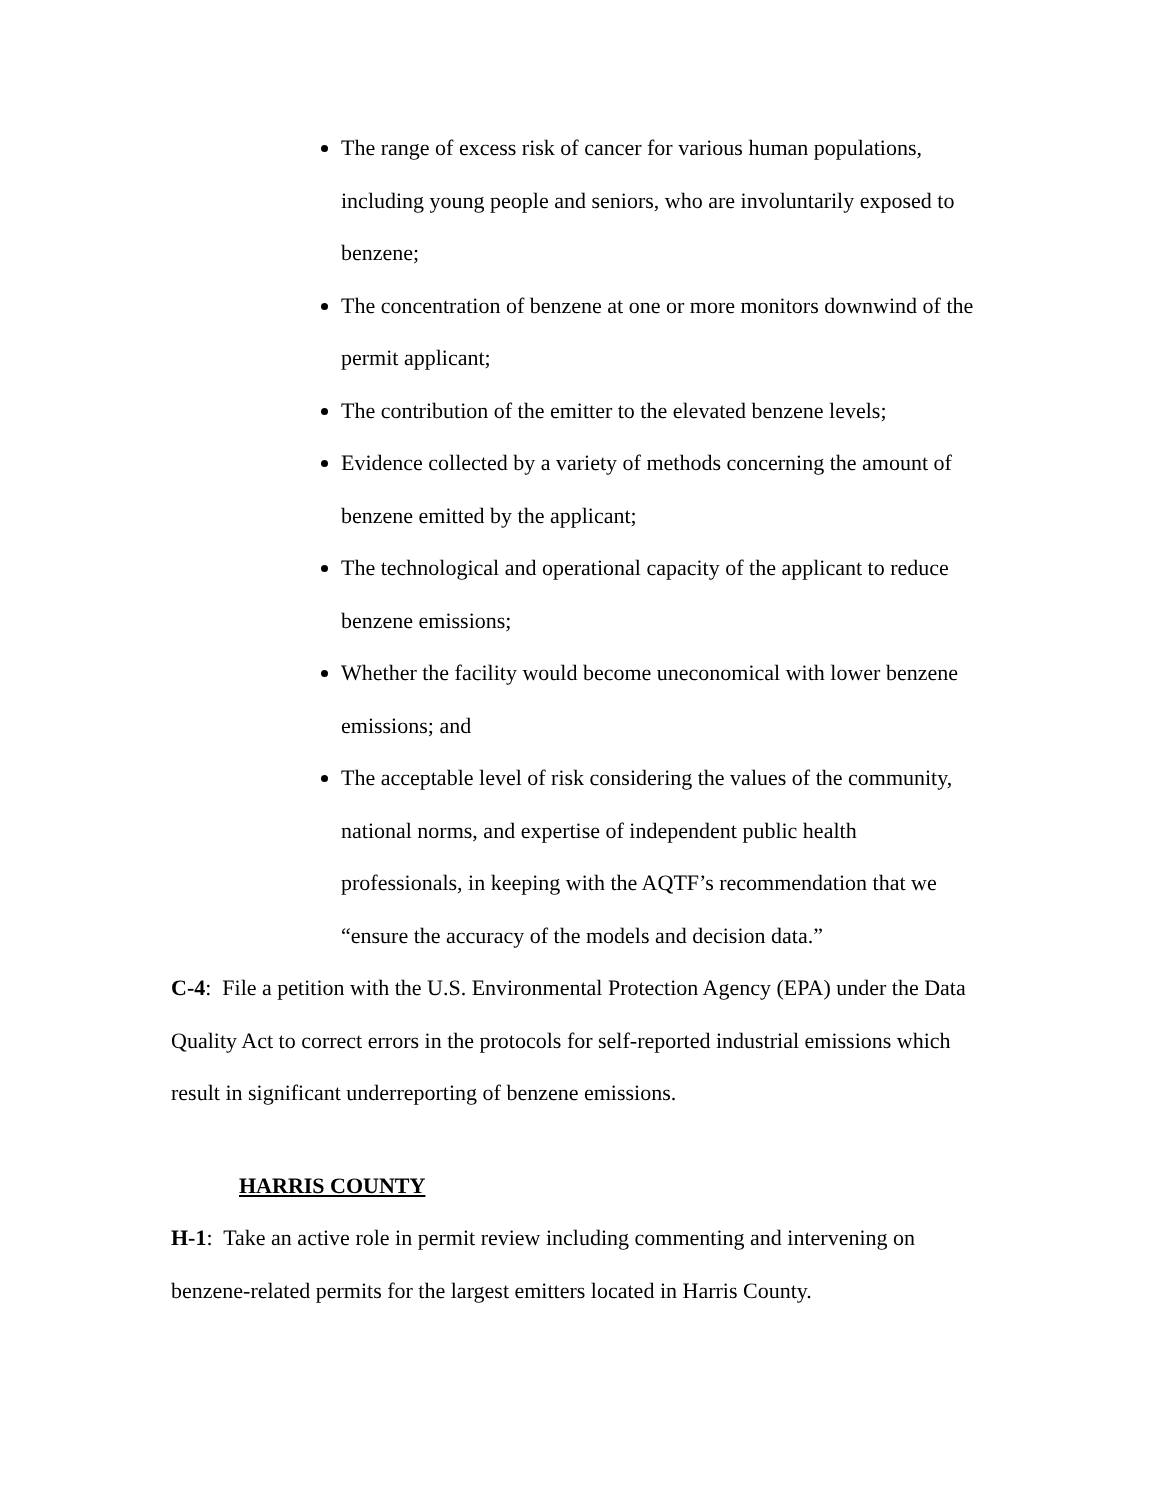The range of excess risk of cancer for various human populations, including young people and seniors, who are involuntarily exposed to benzene;
The concentration of benzene at one or more monitors downwind of the permit applicant;
The contribution of the emitter to the elevated benzene levels;
Evidence collected by a variety of methods concerning the amount of benzene emitted by the applicant;
The technological and operational capacity of the applicant to reduce benzene emissions;
Whether the facility would become uneconomical with lower benzene emissions; and
The acceptable level of risk considering the values of the community, national norms, and expertise of independent public health professionals, in keeping with the AQTF’s recommendation that we “ensure the accuracy of the models and decision data.”
C-4: File a petition with the U.S. Environmental Protection Agency (EPA) under the Data Quality Act to correct errors in the protocols for self-reported industrial emissions which result in significant underreporting of benzene emissions.
HARRIS COUNTY
H-1: Take an active role in permit review including commenting and intervening on benzene-related permits for the largest emitters located in Harris County.